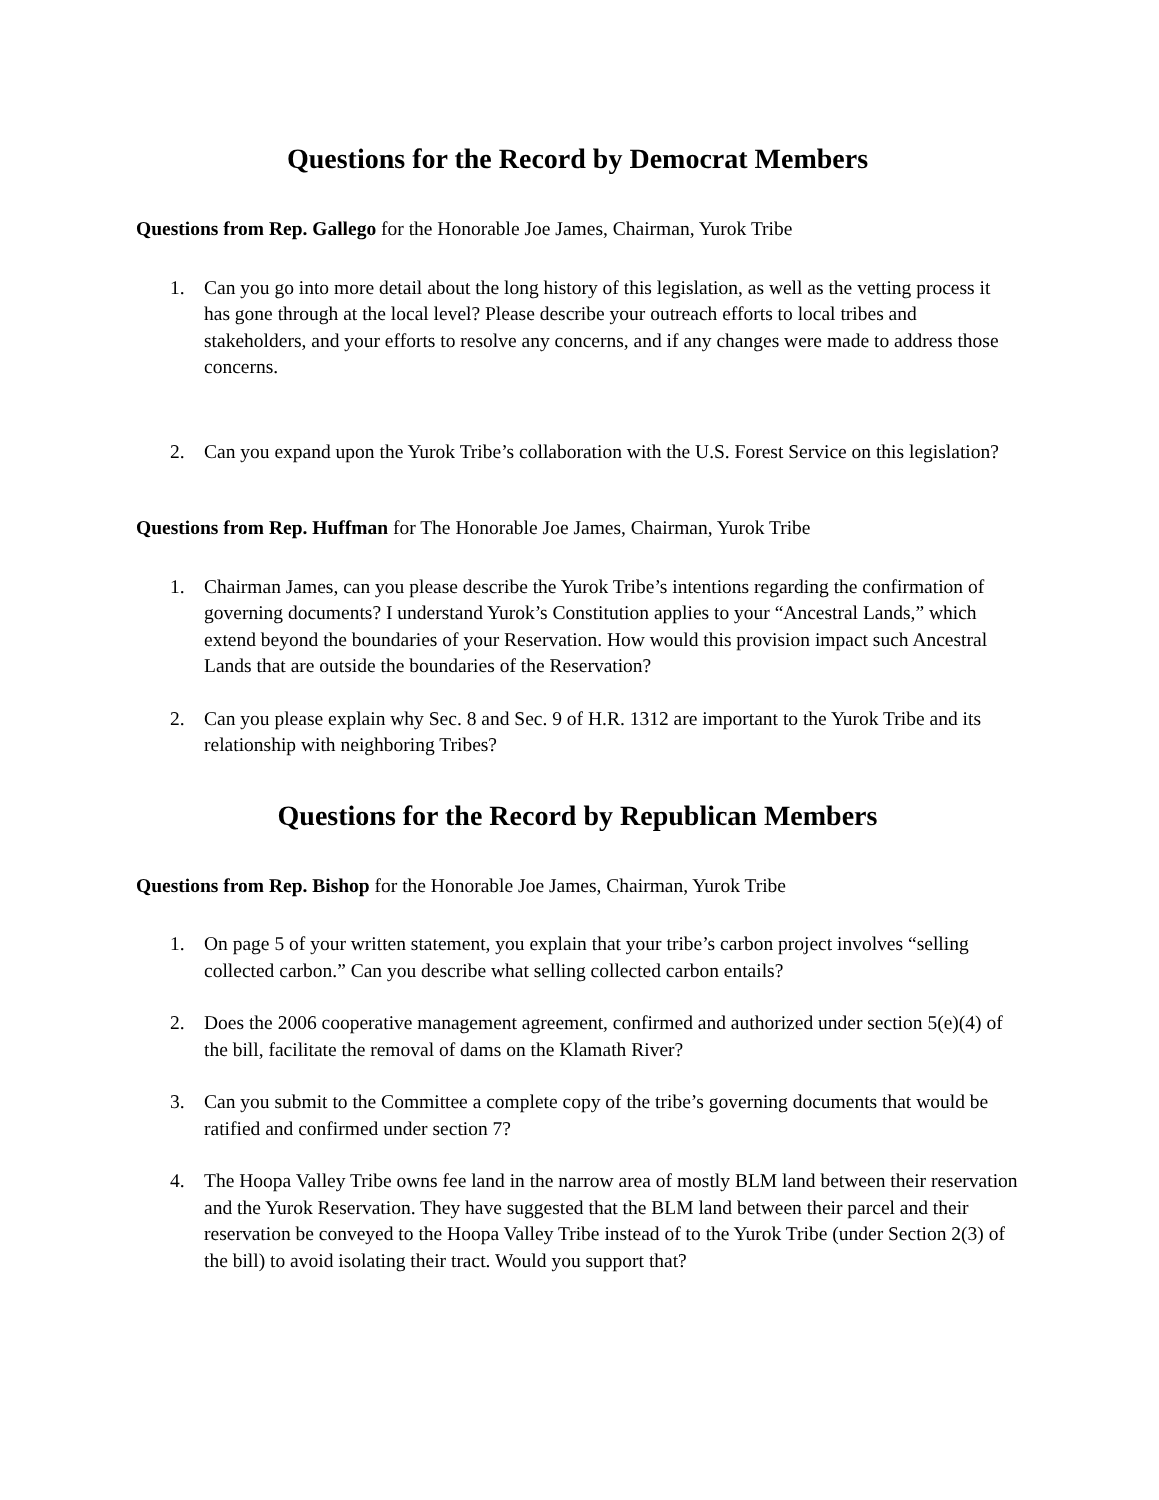Questions for the Record by Democrat Members
Questions from Rep. Gallego for the Honorable Joe James, Chairman, Yurok Tribe
1. Can you go into more detail about the long history of this legislation, as well as the vetting process it has gone through at the local level? Please describe your outreach efforts to local tribes and stakeholders, and your efforts to resolve any concerns, and if any changes were made to address those concerns.
2. Can you expand upon the Yurok Tribe’s collaboration with the U.S. Forest Service on this legislation?
Questions from Rep. Huffman for The Honorable Joe James, Chairman, Yurok Tribe
1. Chairman James, can you please describe the Yurok Tribe’s intentions regarding the confirmation of governing documents? I understand Yurok’s Constitution applies to your “Ancestral Lands,” which extend beyond the boundaries of your Reservation. How would this provision impact such Ancestral Lands that are outside the boundaries of the Reservation?
2. Can you please explain why Sec. 8 and Sec. 9 of H.R. 1312 are important to the Yurok Tribe and its relationship with neighboring Tribes?
Questions for the Record by Republican Members
Questions from Rep. Bishop for the Honorable Joe James, Chairman, Yurok Tribe
1. On page 5 of your written statement, you explain that your tribe’s carbon project involves “selling collected carbon.” Can you describe what selling collected carbon entails?
2. Does the 2006 cooperative management agreement, confirmed and authorized under section 5(e)(4) of the bill, facilitate the removal of dams on the Klamath River?
3. Can you submit to the Committee a complete copy of the tribe’s governing documents that would be ratified and confirmed under section 7?
4. The Hoopa Valley Tribe owns fee land in the narrow area of mostly BLM land between their reservation and the Yurok Reservation. They have suggested that the BLM land between their parcel and their reservation be conveyed to the Hoopa Valley Tribe instead of to the Yurok Tribe (under Section 2(3) of the bill) to avoid isolating their tract. Would you support that?